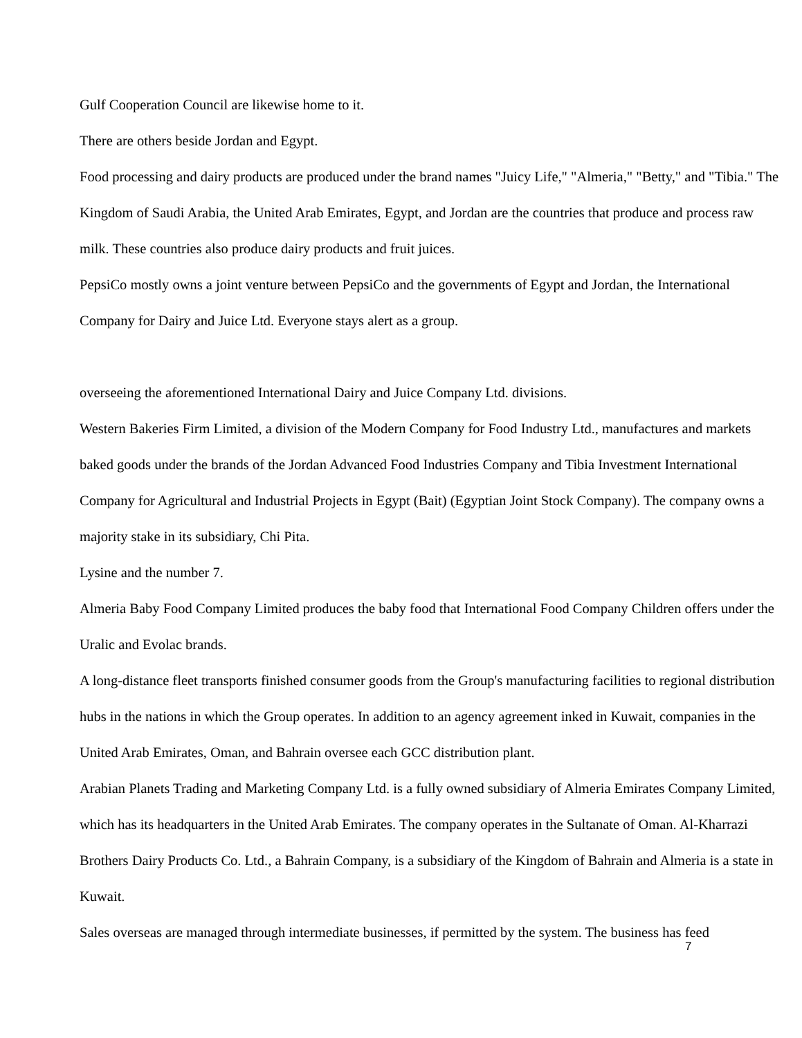Gulf Cooperation Council are likewise home to it.
There are others beside Jordan and Egypt.
Food processing and dairy products are produced under the brand names "Juicy Life," "Almeria," "Betty," and "Tibia." The Kingdom of Saudi Arabia, the United Arab Emirates, Egypt, and Jordan are the countries that produce and process raw milk. These countries also produce dairy products and fruit juices.
PepsiCo mostly owns a joint venture between PepsiCo and the governments of Egypt and Jordan, the International Company for Dairy and Juice Ltd. Everyone stays alert as a group.
overseeing the aforementioned International Dairy and Juice Company Ltd. divisions.
Western Bakeries Firm Limited, a division of the Modern Company for Food Industry Ltd., manufactures and markets baked goods under the brands of the Jordan Advanced Food Industries Company and Tibia Investment International Company for Agricultural and Industrial Projects in Egypt (Bait) (Egyptian Joint Stock Company). The company owns a majority stake in its subsidiary, Chi Pita.
Lysine and the number 7.
Almeria Baby Food Company Limited produces the baby food that International Food Company Children offers under the Uralic and Evolac brands.
A long-distance fleet transports finished consumer goods from the Group's manufacturing facilities to regional distribution hubs in the nations in which the Group operates. In addition to an agency agreement inked in Kuwait, companies in the United Arab Emirates, Oman, and Bahrain oversee each GCC distribution plant.
Arabian Planets Trading and Marketing Company Ltd. is a fully owned subsidiary of Almeria Emirates Company Limited, which has its headquarters in the United Arab Emirates. The company operates in the Sultanate of Oman. Al-Kharrazi Brothers Dairy Products Co. Ltd., a Bahrain Company, is a subsidiary of the Kingdom of Bahrain and Almeria is a state in Kuwait.
Sales overseas are managed through intermediate businesses, if permitted by the system. The business has feed
7